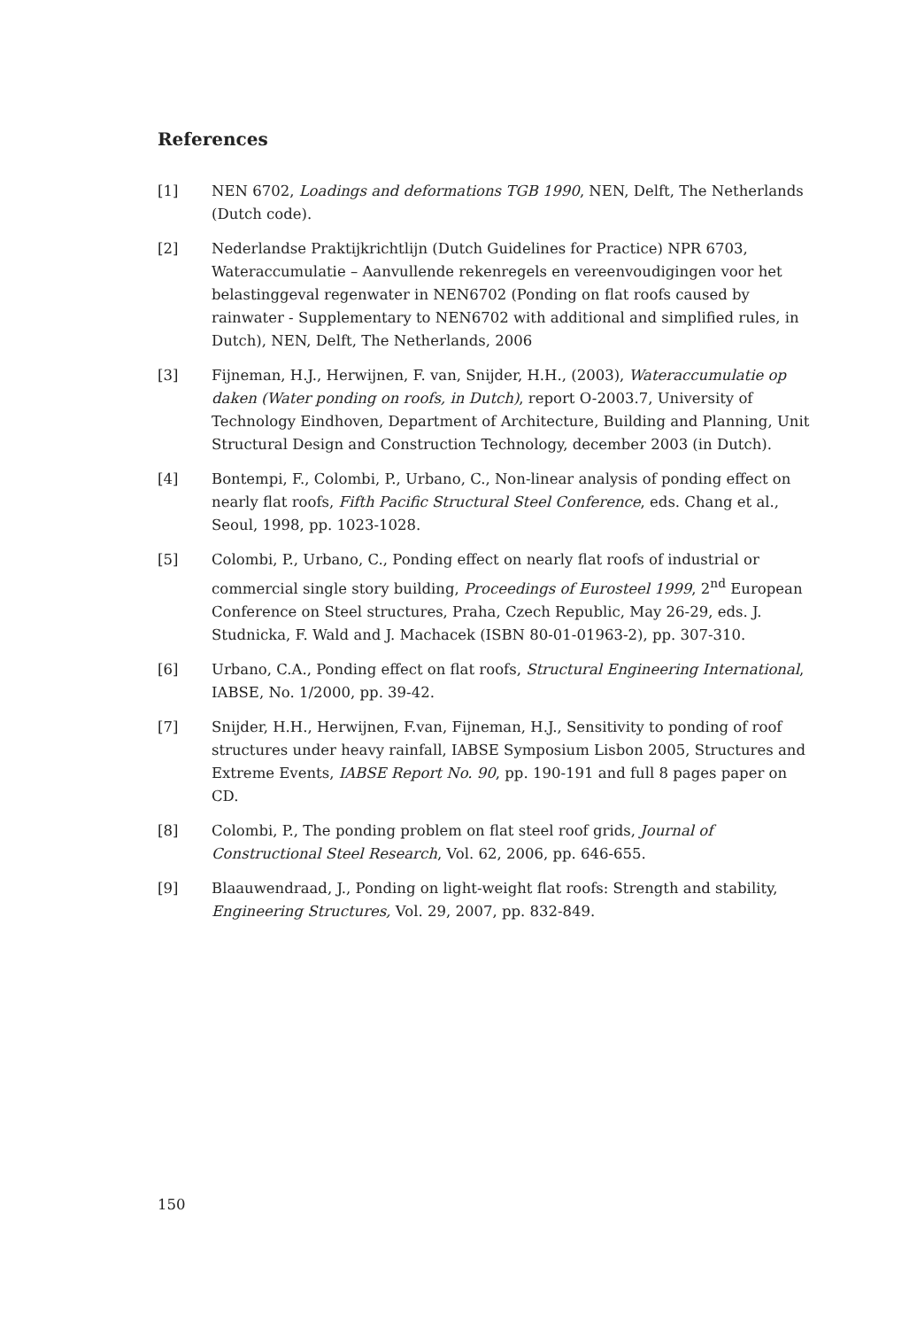References
[1] NEN 6702, Loadings and deformations TGB 1990, NEN, Delft, The Netherlands (Dutch code).
[2] Nederlandse Praktijkrichtlijn (Dutch Guidelines for Practice) NPR 6703, Wateraccumulatie – Aanvullende rekenregels en vereenvoudigingen voor het belastinggeval regenwater in NEN6702 (Ponding on flat roofs caused by rainwater - Supplementary to NEN6702 with additional and simplified rules, in Dutch), NEN, Delft, The Netherlands, 2006
[3] Fijneman, H.J., Herwijnen, F. van, Snijder, H.H., (2003), Wateraccumulatie op daken (Water ponding on roofs, in Dutch), report O-2003.7, University of Technology Eindhoven, Department of Architecture, Building and Planning, Unit Structural Design and Construction Technology, december 2003 (in Dutch).
[4] Bontempi, F., Colombi, P., Urbano, C., Non-linear analysis of ponding effect on nearly flat roofs, Fifth Pacific Structural Steel Conference, eds. Chang et al., Seoul, 1998, pp. 1023-1028.
[5] Colombi, P., Urbano, C., Ponding effect on nearly flat roofs of industrial or commercial single story building, Proceedings of Eurosteel 1999, 2<sup>nd</sup> European Conference on Steel structures, Praha, Czech Republic, May 26-29, eds. J. Studnicka, F. Wald and J. Machacek (ISBN 80-01-01963-2), pp. 307-310.
[6] Urbano, C.A., Ponding effect on flat roofs, Structural Engineering International, IABSE, No. 1/2000, pp. 39-42.
[7] Snijder, H.H., Herwijnen, F.van, Fijneman, H.J., Sensitivity to ponding of roof structures under heavy rainfall, IABSE Symposium Lisbon 2005, Structures and Extreme Events, IABSE Report No. 90, pp. 190-191 and full 8 pages paper on CD.
[8] Colombi, P., The ponding problem on flat steel roof grids, Journal of Constructional Steel Research, Vol. 62, 2006, pp. 646-655.
[9] Blaauwendraad, J., Ponding on light-weight flat roofs: Strength and stability, Engineering Structures, Vol. 29, 2007, pp. 832-849.
150